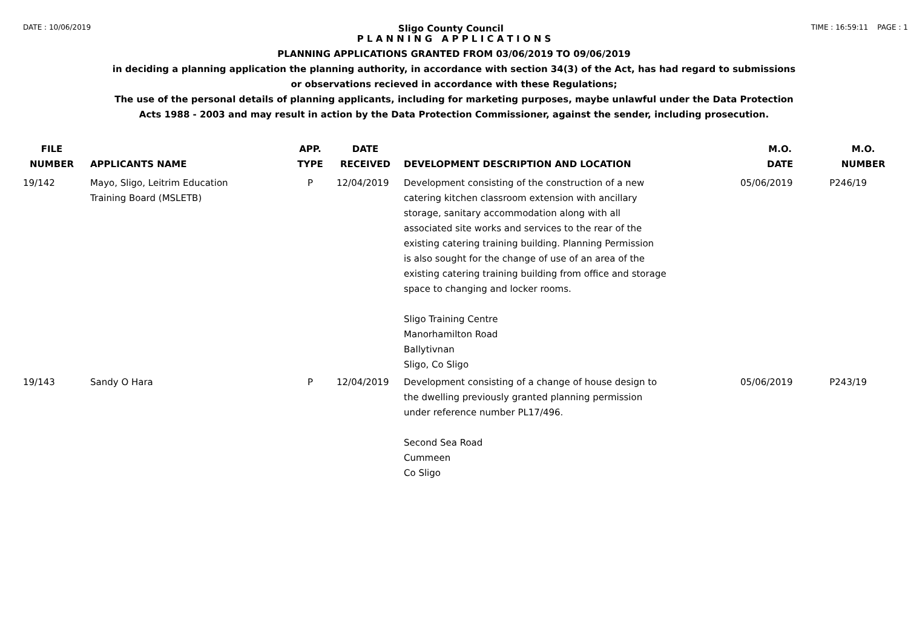DATE : 10/06/2019 Sligo County Council TIME : 16:59:11 PAGE : 1
P L A N N I N G A P P L I C A T I O N S
PLANNING APPLICATIONS GRANTED FROM 03/06/2019 TO 09/06/2019
in deciding a planning application the planning authority, in accordance with section 34(3) of the Act, has had regard to submissions
or observations recieved in accordance with these Regulations;
The use of the personal details of planning applicants, including for marketing purposes, maybe unlawful under the Data Protection
Acts 1988 - 2003 and may result in action by the Data Protection Commissioner, against the sender, including prosecution.
| FILE NUMBER | APPLICANTS NAME | APP. TYPE | DATE RECEIVED | DEVELOPMENT DESCRIPTION AND LOCATION | M.O. DATE | M.O. NUMBER |
| --- | --- | --- | --- | --- | --- | --- |
| 19/142 | Mayo, Sligo, Leitrim Education Training Board (MSLETB) | P | 12/04/2019 | Development consisting of the construction of a new catering kitchen classroom extension with ancillary storage, sanitary accommodation along with all associated site works and services to the rear of the existing catering training building. Planning Permission is also sought for the change of use of an area of the existing catering training building from office and storage space to changing and locker rooms. Sligo Training Centre Manorhamilton Road Ballytivnan Sligo, Co Sligo | 05/06/2019 | P246/19 |
| 19/143 | Sandy O Hara | P | 12/04/2019 | Development consisting of a change of house design to the dwelling previously granted planning permission under reference number PL17/496. Second Sea Road Cummeen Co Sligo | 05/06/2019 | P243/19 |